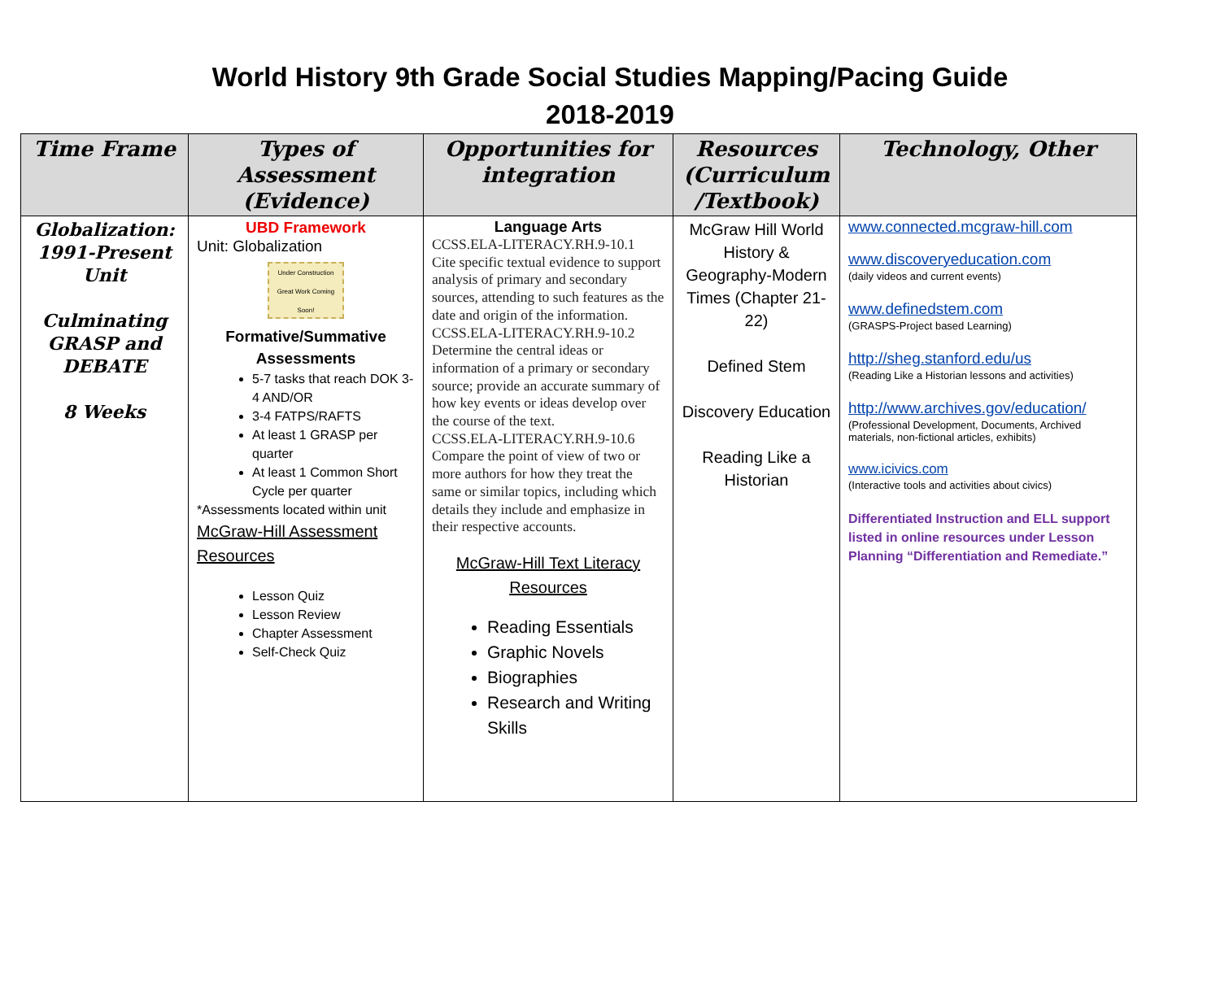World History 9th Grade Social Studies Mapping/Pacing Guide
2018-2019
| Time Frame | Types of Assessment (Evidence) | Opportunities for integration | Resources (Curriculum /Textbook) | Technology, Other |
| --- | --- | --- | --- | --- |
| Globalization: 1991-Present Unit Culminating GRASP and DEBATE 8 Weeks | UBD Framework Unit: Globalization Under Construction Great Work Coming Soon! Formative/Summative Assessments 5-7 tasks that reach DOK 3-4 AND/OR 3-4 FATPS/RAFTS At least 1 GRASP per quarter At least 1 Common Short Cycle per quarter *Assessments located within unit McGraw-Hill Assessment Resources Lesson Quiz Lesson Review Chapter Assessment Self-Check Quiz | Language Arts CCSS.ELA-LITERACY.RH.9-10.1 Cite specific textual evidence to support analysis of primary and secondary sources, attending to such features as the date and origin of the information. CCSS.ELA-LITERACY.RH.9-10.2 Determine the central ideas or information of a primary or secondary source; provide an accurate summary of how key events or ideas develop over the course of the text. CCSS.ELA-LITERACY.RH.9-10.6 Compare the point of view of two or more authors for how they treat the same or similar topics, including which details they include and emphasize in their respective accounts. McGraw-Hill Text Literacy Resources Reading Essentials Graphic Novels Biographies Research and Writing Skills | McGraw Hill World History & Geography-Modern Times (Chapter 21-22) Defined Stem Discovery Education Reading Like a Historian | www.connected.mcgraw-hill.com www.discoveryeducation.com (daily videos and current events) www.definedstem.com (GRASPS-Project based Learning) http://sheg.stanford.edu/us (Reading Like a Historian lessons and activities) http://www.archives.gov/education/ (Professional Development, Documents, Archived materials, non-fictional articles, exhibits) www.icivics.com (Interactive tools and activities about civics) Differentiated Instruction and ELL support listed in online resources under Lesson Planning “Differentiation and Remediate.” |